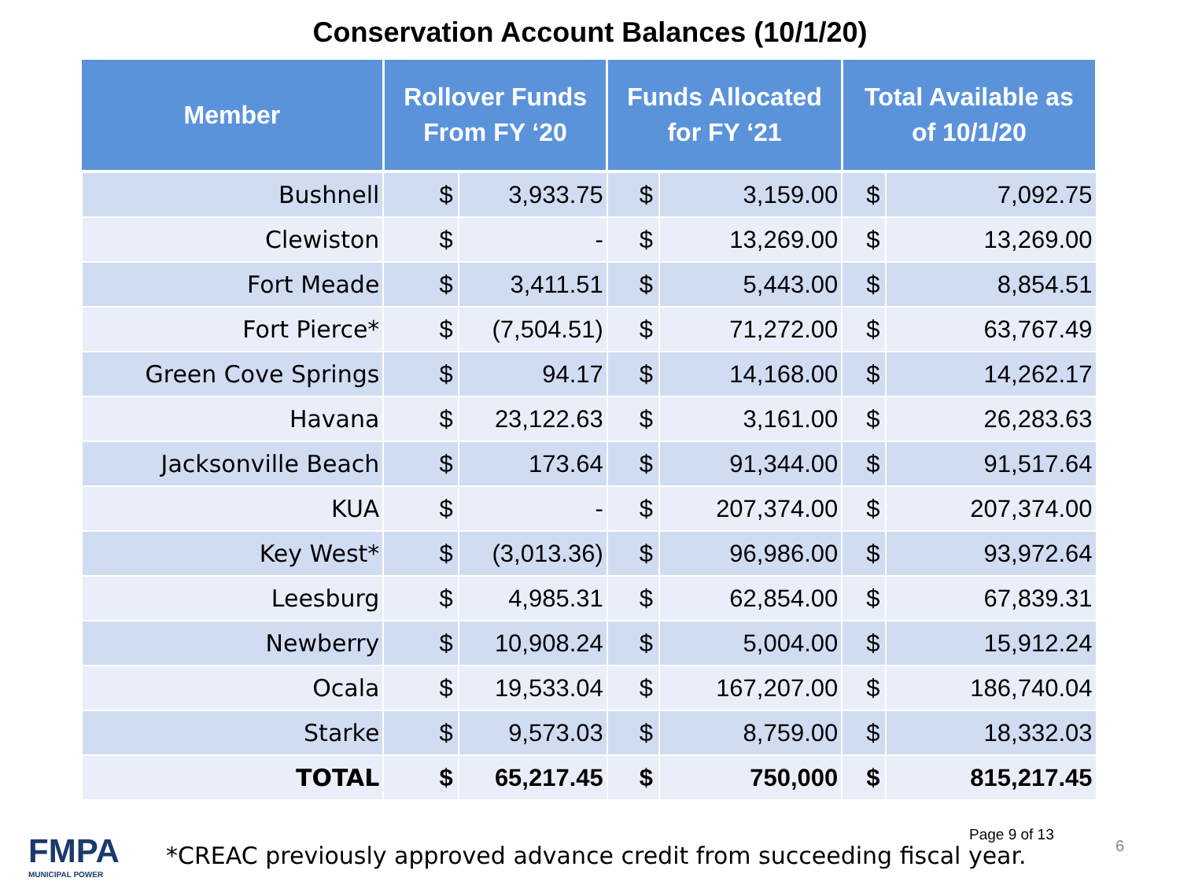Conservation Account Balances (10/1/20)
| Member | Rollover Funds From FY ‘20 | | Funds Allocated for FY ‘21 | | Total Available as of 10/1/20 | |
| --- | --- | --- | --- | --- | --- | --- |
| Bushnell | $ | 3,933.75 | $ | 3,159.00 | $ | 7,092.75 |
| Clewiston | $ | - | $ | 13,269.00 | $ | 13,269.00 |
| Fort Meade | $ | 3,411.51 | $ | 5,443.00 | $ | 8,854.51 |
| Fort Pierce* | $ | (7,504.51) | $ | 71,272.00 | $ | 63,767.49 |
| Green Cove Springs | $ | 94.17 | $ | 14,168.00 | $ | 14,262.17 |
| Havana | $ | 23,122.63 | $ | 3,161.00 | $ | 26,283.63 |
| Jacksonville Beach | $ | 173.64 | $ | 91,344.00 | $ | 91,517.64 |
| KUA | $ | - | $ | 207,374.00 | $ | 207,374.00 |
| Key West* | $ | (3,013.36) | $ | 96,986.00 | $ | 93,972.64 |
| Leesburg | $ | 4,985.31 | $ | 62,854.00 | $ | 67,839.31 |
| Newberry | $ | 10,908.24 | $ | 5,004.00 | $ | 15,912.24 |
| Ocala | $ | 19,533.04 | $ | 167,207.00 | $ | 186,740.04 |
| Starke | $ | 9,573.03 | $ | 8,759.00 | $ | 18,332.03 |
| TOTAL | $ | 65,217.45 | $ | 750,000 | $ | 815,217.45 |
FMPA
MUNICIPAL POWER
*CREAC previously approved advance credit from succeeding fiscal year.
Page 9 of 13
6